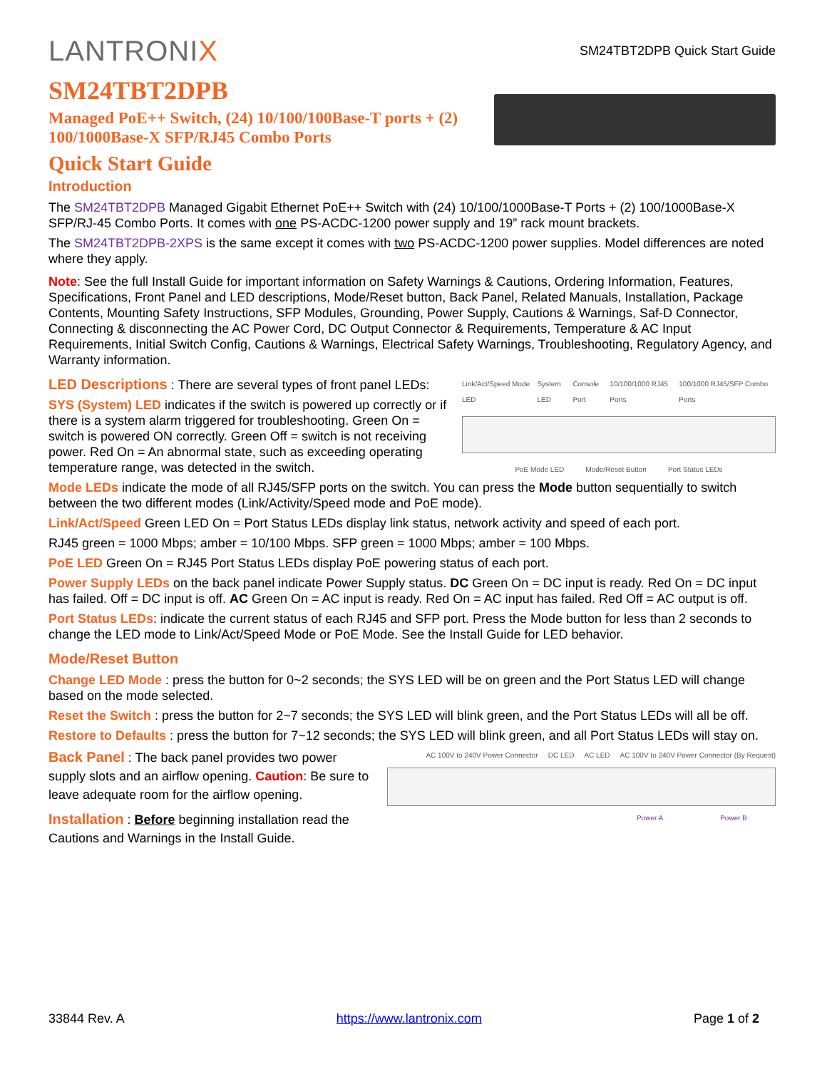LANTRONIX
SM24TBT2DPB Quick Start Guide
SM24TBT2DPB
Managed PoE++ Switch, (24) 10/100/100Base-T ports + (2) 100/1000Base-X SFP/RJ45 Combo Ports
Quick Start Guide
Introduction
The SM24TBT2DPB Managed Gigabit Ethernet PoE++ Switch with (24) 10/100/1000Base-T Ports + (2) 100/1000Base-X SFP/RJ-45 Combo Ports. It comes with one PS-ACDC-1200 power supply and 19” rack mount brackets.
The SM24TBT2DPB-2XPS is the same except it comes with two PS-ACDC-1200 power supplies. Model differences are noted where they apply.
Note: See the full Install Guide for important information on Safety Warnings & Cautions, Ordering Information, Features, Specifications, Front Panel and LED descriptions, Mode/Reset button, Back Panel, Related Manuals, Installation, Package Contents, Mounting Safety Instructions, SFP Modules, Grounding, Power Supply, Cautions & Warnings, Saf-D Connector, Connecting & disconnecting the AC Power Cord, DC Output Connector & Requirements, Temperature & AC Input Requirements, Initial Switch Config, Cautions & Warnings, Electrical Safety Warnings, Troubleshooting, Regulatory Agency, and Warranty information.
LED Descriptions : There are several types of front panel LEDs:
SYS (System) LED indicates if the switch is powered up correctly or if there is a system alarm triggered for troubleshooting. Green On = switch is powered ON correctly. Green Off = switch is not receiving power. Red On = An abnormal state, such as exceeding operating temperature range, was detected in the switch.
Link/Act/Speed Mode LED System LED Console Port 10/100/1000 RJ45 Ports 100/1000 RJ45/SFP Combo Ports
PoE Mode LED Mode/Reset Button Port Status LEDs
Mode LEDs indicate the mode of all RJ45/SFP ports on the switch. You can press the Mode button sequentially to switch between the two different modes (Link/Activity/Speed mode and PoE mode).
Link/Act/Speed Green LED On = Port Status LEDs display link status, network activity and speed of each port.
RJ45 green = 1000 Mbps; amber = 10/100 Mbps. SFP green = 1000 Mbps; amber = 100 Mbps.
PoE LED Green On = RJ45 Port Status LEDs display PoE powering status of each port.
Power Supply LEDs on the back panel indicate Power Supply status. DC Green On = DC input is ready. Red On = DC input has failed. Off = DC input is off. AC Green On = AC input is ready. Red On = AC input has failed. Red Off = AC output is off.
Port Status LEDs: indicate the current status of each RJ45 and SFP port. Press the Mode button for less than 2 seconds to change the LED mode to Link/Act/Speed Mode or PoE Mode. See the Install Guide for LED behavior.
Mode/Reset Button
Change LED Mode : press the button for 0~2 seconds; the SYS LED will be on green and the Port Status LED will change based on the mode selected.
Reset the Switch : press the button for 2~7 seconds; the SYS LED will blink green, and the Port Status LEDs will all be off.
Restore to Defaults : press the button for 7~12 seconds; the SYS LED will blink green, and all Port Status LEDs will stay on.
Back Panel : The back panel provides two power supply slots and an airflow opening. Caution: Be sure to leave adequate room for the airflow opening.
Installation : Before beginning installation read the Cautions and Warnings in the Install Guide.
AC 100V to 240V Power Connector DC LED AC LED AC 100V to 240V Power Connector (By Request)
Power A Power B
33844 Rev. A https://www.lantronix.com Page 1 of 2